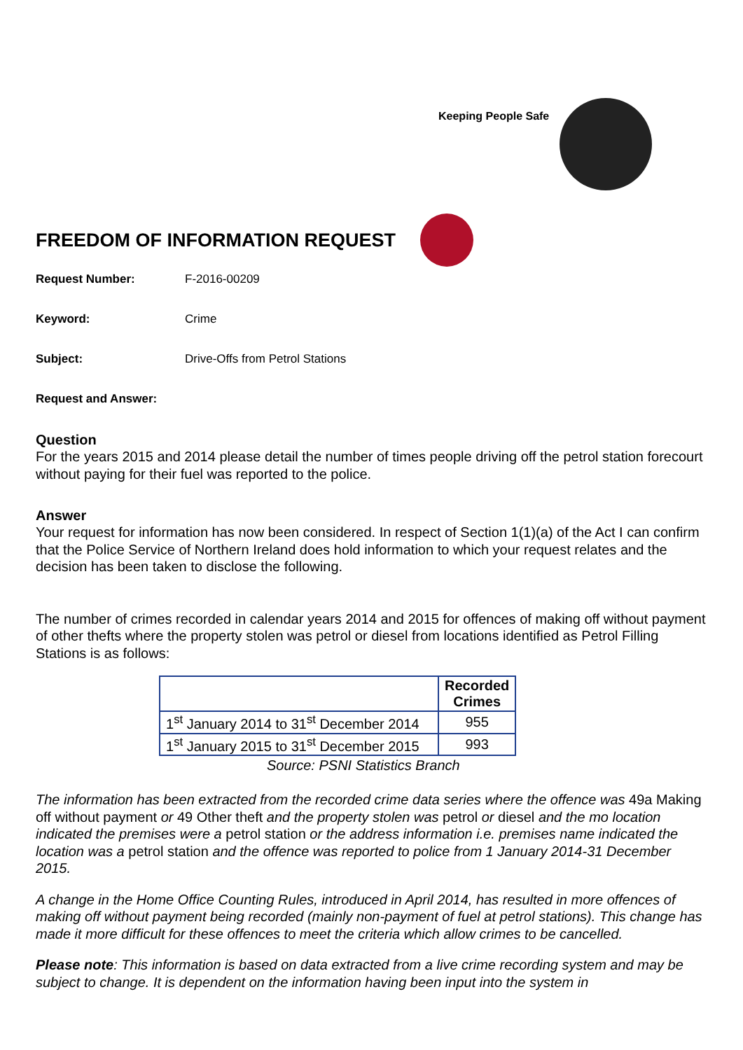Keeping People Safe
FREEDOM OF INFORMATION REQUEST
Request Number: F-2016-00209
Keyword: Crime
Subject: Drive-Offs from Petrol Stations
Request and Answer:
Question
For the years 2015 and 2014 please detail the number of times people driving off the petrol station forecourt without paying for their fuel was reported to the police.
Answer
Your request for information has now been considered. In respect of Section 1(1)(a) of the Act I can confirm that the Police Service of Northern Ireland does hold information to which your request relates and the decision has been taken to disclose the following.
The number of crimes recorded in calendar years 2014 and 2015 for offences of making off without payment of other thefts where the property stolen was petrol or diesel from locations identified as Petrol Filling Stations is as follows:
| | Recorded Crimes |
| --- | --- |
| 1<sup>st</sup> January 2014 to 31<sup>st</sup> December 2014 | 955 |
| 1<sup>st</sup> January 2015 to 31<sup>st</sup> December 2015 | 993 |
Source: PSNI Statistics Branch
The information has been extracted from the recorded crime data series where the offence was 49a Making off without payment or 49 Other theft and the property stolen was petrol or diesel and the mo location indicated the premises were a petrol station or the address information i.e. premises name indicated the location was a petrol station and the offence was reported to police from 1 January 2014-31 December 2015.
A change in the Home Office Counting Rules, introduced in April 2014, has resulted in more offences of making off without payment being recorded (mainly non-payment of fuel at petrol stations). This change has made it more difficult for these offences to meet the criteria which allow crimes to be cancelled.
Please note: This information is based on data extracted from a live crime recording system and may be subject to change. It is dependent on the information having been input into the system in